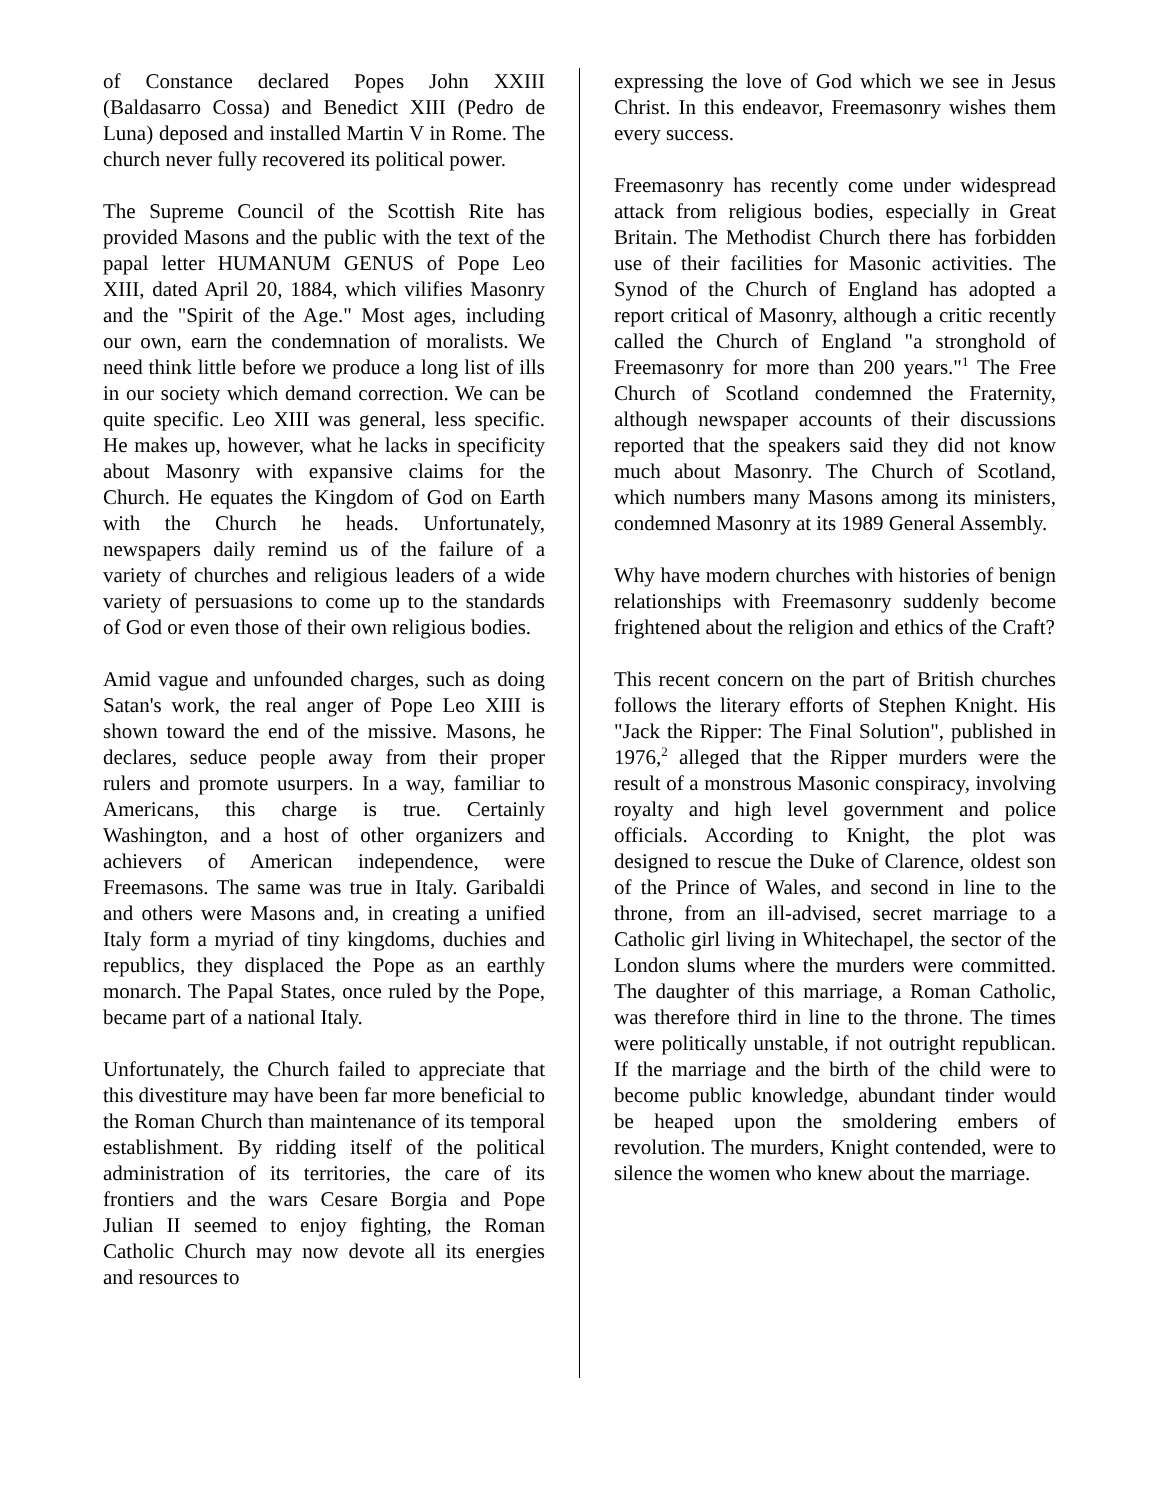of Constance declared Popes John XXIII (Baldasarro Cossa) and Benedict XIII (Pedro de Luna) deposed and installed Martin V in Rome. The church never fully recovered its political power.
The Supreme Council of the Scottish Rite has provided Masons and the public with the text of the papal letter HUMANUM GENUS of Pope Leo XIII, dated April 20, 1884, which vilifies Masonry and the "Spirit of the Age." Most ages, including our own, earn the condemnation of moralists. We need think little before we produce a long list of ills in our society which demand correction. We can be quite specific. Leo XIII was general, less specific. He makes up, however, what he lacks in specificity about Masonry with expansive claims for the Church. He equates the Kingdom of God on Earth with the Church he heads. Unfortunately, newspapers daily remind us of the failure of a variety of churches and religious leaders of a wide variety of persuasions to come up to the standards of God or even those of their own religious bodies.
Amid vague and unfounded charges, such as doing Satan's work, the real anger of Pope Leo XIII is shown toward the end of the missive. Masons, he declares, seduce people away from their proper rulers and promote usurpers. In a way, familiar to Americans, this charge is true. Certainly Washington, and a host of other organizers and achievers of American independence, were Freemasons. The same was true in Italy. Garibaldi and others were Masons and, in creating a unified Italy form a myriad of tiny kingdoms, duchies and republics, they displaced the Pope as an earthly monarch. The Papal States, once ruled by the Pope, became part of a national Italy.
Unfortunately, the Church failed to appreciate that this divestiture may have been far more beneficial to the Roman Church than maintenance of its temporal establishment. By ridding itself of the political administration of its territories, the care of its frontiers and the wars Cesare Borgia and Pope Julian II seemed to enjoy fighting, the Roman Catholic Church may now devote all its energies and resources to
expressing the love of God which we see in Jesus Christ. In this endeavor, Freemasonry wishes them every success.
Freemasonry has recently come under widespread attack from religious bodies, especially in Great Britain. The Methodist Church there has forbidden use of their facilities for Masonic activities. The Synod of the Church of England has adopted a report critical of Masonry, although a critic recently called the Church of England "a stronghold of Freemasonry for more than 200 years."<sup>1</sup> The Free Church of Scotland condemned the Fraternity, although newspaper accounts of their discussions reported that the speakers said they did not know much about Masonry. The Church of Scotland, which numbers many Masons among its ministers, condemned Masonry at its 1989 General Assembly.
Why have modern churches with histories of benign relationships with Freemasonry suddenly become frightened about the religion and ethics of the Craft?
This recent concern on the part of British churches follows the literary efforts of Stephen Knight. His "Jack the Ripper: The Final Solution", published in 1976,<sup>2</sup> alleged that the Ripper murders were the result of a monstrous Masonic conspiracy, involving royalty and high level government and police officials. According to Knight, the plot was designed to rescue the Duke of Clarence, oldest son of the Prince of Wales, and second in line to the throne, from an ill-advised, secret marriage to a Catholic girl living in Whitechapel, the sector of the London slums where the murders were committed. The daughter of this marriage, a Roman Catholic, was therefore third in line to the throne. The times were politically unstable, if not outright republican. If the marriage and the birth of the child were to become public knowledge, abundant tinder would be heaped upon the smoldering embers of revolution. The murders, Knight contended, were to silence the women who knew about the marriage.